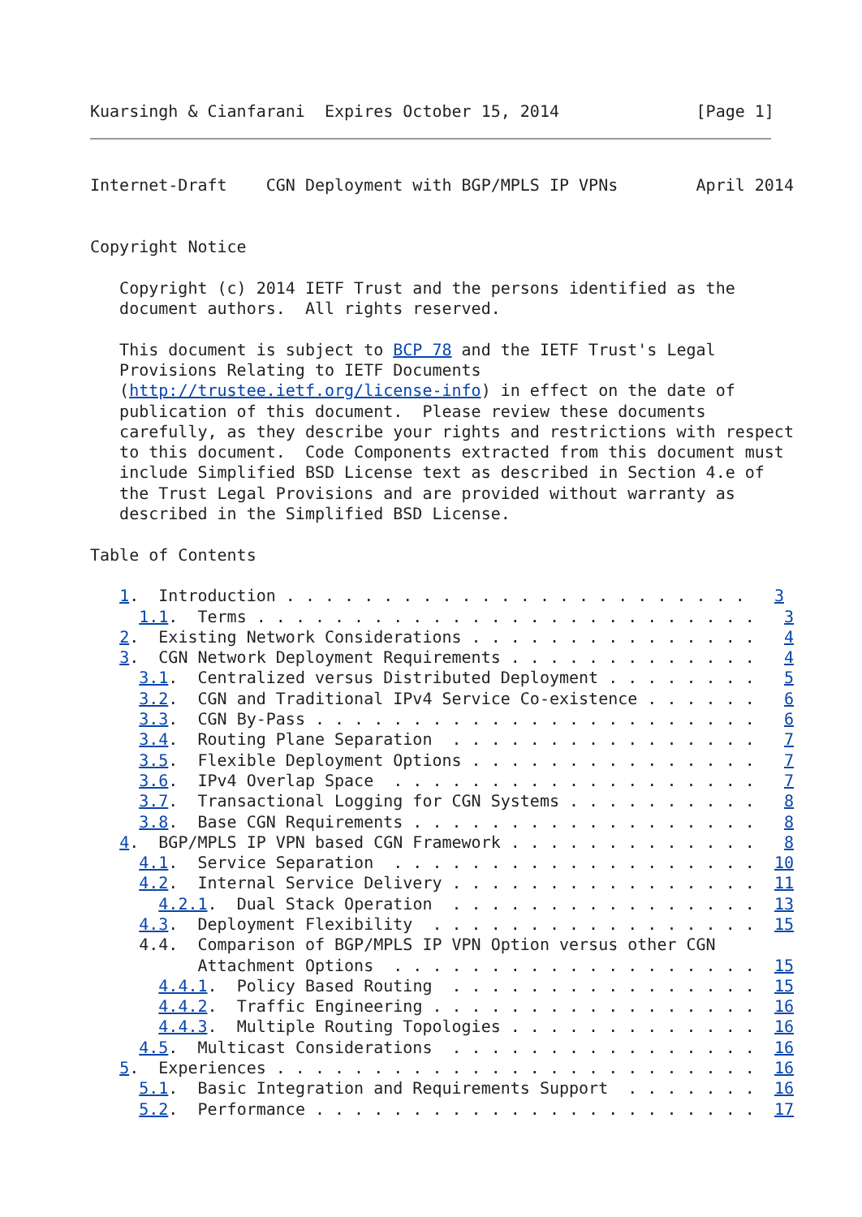Kuarsingh & Cianfarani  Expires October 15, 2014              [Page 1]
Internet-Draft    CGN Deployment with BGP/MPLS IP VPNs        April 2014


Copyright Notice

   Copyright (c) 2014 IETF Trust and the persons identified as the
   document authors.  All rights reserved.

   This document is subject to BCP 78 and the IETF Trust's Legal
   Provisions Relating to IETF Documents
   (http://trustee.ietf.org/license-info) in effect on the date of
   publication of this document.  Please review these documents
   carefully, as they describe your rights and restrictions with respect
   to this document.  Code Components extracted from this document must
   include Simplified BSD License text as described in Section 4.e of
   the Trust Legal Provisions and are provided without warranty as
   described in the Simplified BSD License.

Table of Contents

   1.  Introduction . . . . . . . . . . . . . . . . . . . . . . . .   3
     1.1.  Terms . . . . . . . . . . . . . . . . . . . . . . . . . .   3
   2.  Existing Network Considerations . . . . . . . . . . . . . . .   4
   3.  CGN Network Deployment Requirements . . . . . . . . . . . . .   4
     3.1.  Centralized versus Distributed Deployment . . . . . . . .   5
     3.2.  CGN and Traditional IPv4 Service Co-existence . . . . . .   6
     3.3.  CGN By-Pass . . . . . . . . . . . . . . . . . . . . . . .   6
     3.4.  Routing Plane Separation  . . . . . . . . . . . . . . . .   7
     3.5.  Flexible Deployment Options . . . . . . . . . . . . . . .   7
     3.6.  IPv4 Overlap Space  . . . . . . . . . . . . . . . . . . .   7
     3.7.  Transactional Logging for CGN Systems . . . . . . . . . .   8
     3.8.  Base CGN Requirements . . . . . . . . . . . . . . . . . .   8
   4.  BGP/MPLS IP VPN based CGN Framework . . . . . . . . . . . . .   8
     4.1.  Service Separation  . . . . . . . . . . . . . . . . . . .  10
     4.2.  Internal Service Delivery . . . . . . . . . . . . . . . .  11
       4.2.1.  Dual Stack Operation  . . . . . . . . . . . . . . . .  13
     4.3.  Deployment Flexibility  . . . . . . . . . . . . . . . . .  15
     4.4.  Comparison of BGP/MPLS IP VPN Option versus other CGN
           Attachment Options  . . . . . . . . . . . . . . . . . . .  15
       4.4.1.  Policy Based Routing  . . . . . . . . . . . . . . . .  15
       4.4.2.  Traffic Engineering . . . . . . . . . . . . . . . . .  16
       4.4.3.  Multiple Routing Topologies . . . . . . . . . . . . .  16
     4.5.  Multicast Considerations  . . . . . . . . . . . . . . . .  16
   5.  Experiences . . . . . . . . . . . . . . . . . . . . . . . . .  16
     5.1.  Basic Integration and Requirements Support  . . . . . . .  16
     5.2.  Performance . . . . . . . . . . . . . . . . . . . . . . .  17